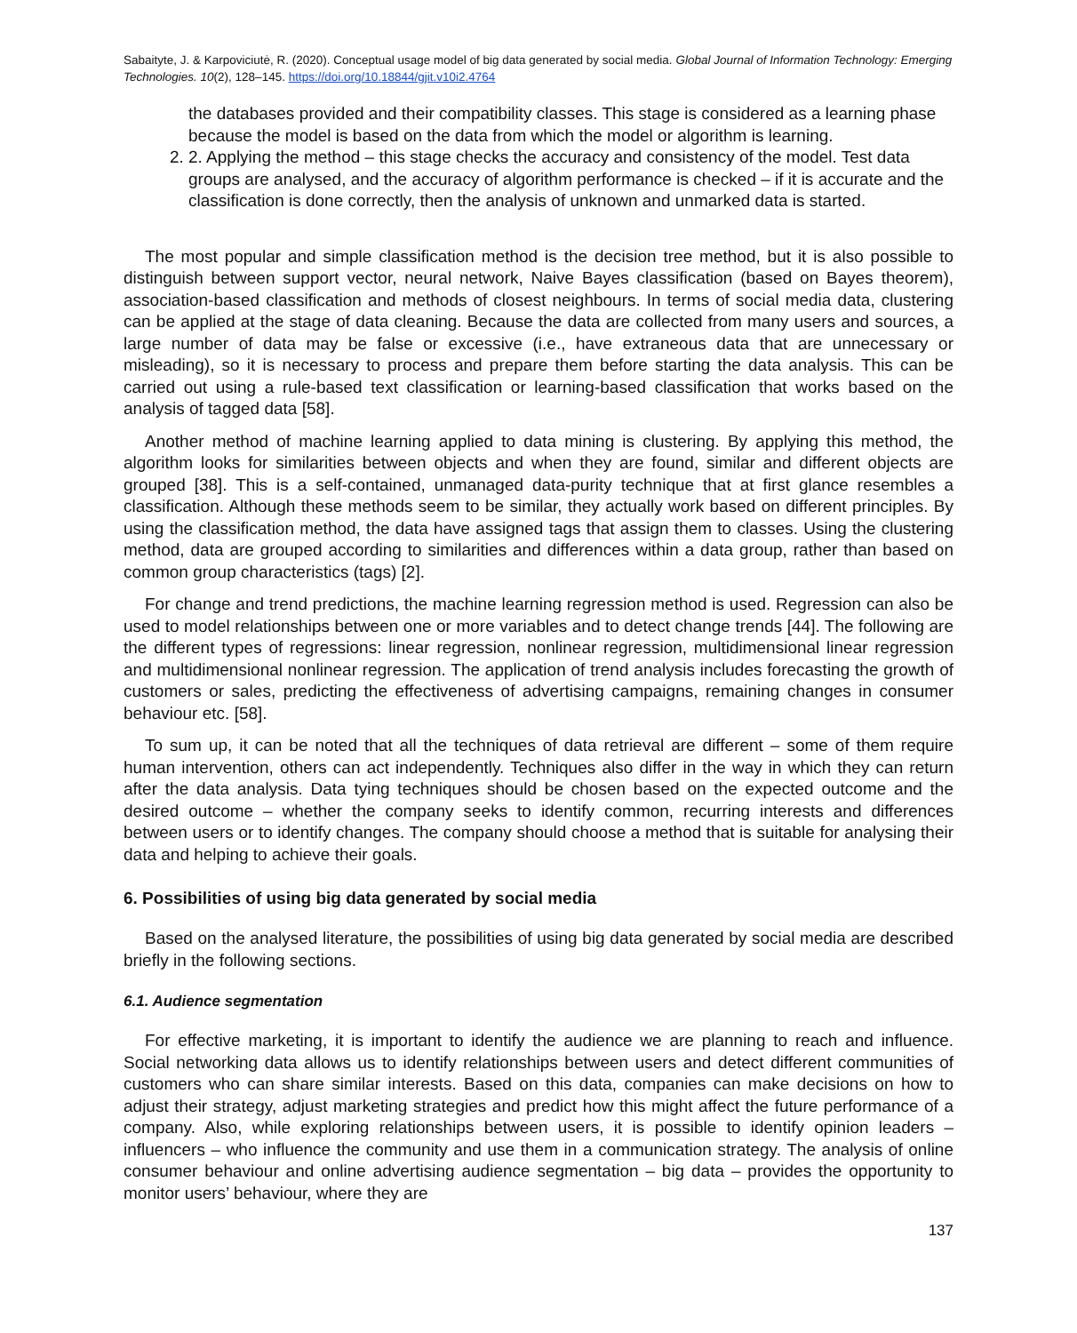Sabaityte, J. & Karpoviciutė, R. (2020). Conceptual usage model of big data generated by social media. Global Journal of Information Technology: Emerging Technologies. 10(2), 128–145. https://doi.org/10.18844/gjit.v10i2.4764
the databases provided and their compatibility classes. This stage is considered as a learning phase because the model is based on the data from which the model or algorithm is learning.
2. 2. Applying the method – this stage checks the accuracy and consistency of the model. Test data groups are analysed, and the accuracy of algorithm performance is checked – if it is accurate and the classification is done correctly, then the analysis of unknown and unmarked data is started.
The most popular and simple classification method is the decision tree method, but it is also possible to distinguish between support vector, neural network, Naive Bayes classification (based on Bayes theorem), association-based classification and methods of closest neighbours. In terms of social media data, clustering can be applied at the stage of data cleaning. Because the data are collected from many users and sources, a large number of data may be false or excessive (i.e., have extraneous data that are unnecessary or misleading), so it is necessary to process and prepare them before starting the data analysis. This can be carried out using a rule-based text classification or learning-based classification that works based on the analysis of tagged data [58].
Another method of machine learning applied to data mining is clustering. By applying this method, the algorithm looks for similarities between objects and when they are found, similar and different objects are grouped [38]. This is a self-contained, unmanaged data-purity technique that at first glance resembles a classification. Although these methods seem to be similar, they actually work based on different principles. By using the classification method, the data have assigned tags that assign them to classes. Using the clustering method, data are grouped according to similarities and differences within a data group, rather than based on common group characteristics (tags) [2].
For change and trend predictions, the machine learning regression method is used. Regression can also be used to model relationships between one or more variables and to detect change trends [44]. The following are the different types of regressions: linear regression, nonlinear regression, multidimensional linear regression and multidimensional nonlinear regression. The application of trend analysis includes forecasting the growth of customers or sales, predicting the effectiveness of advertising campaigns, remaining changes in consumer behaviour etc. [58].
To sum up, it can be noted that all the techniques of data retrieval are different – some of them require human intervention, others can act independently. Techniques also differ in the way in which they can return after the data analysis. Data tying techniques should be chosen based on the expected outcome and the desired outcome – whether the company seeks to identify common, recurring interests and differences between users or to identify changes. The company should choose a method that is suitable for analysing their data and helping to achieve their goals.
6. Possibilities of using big data generated by social media
Based on the analysed literature, the possibilities of using big data generated by social media are described briefly in the following sections.
6.1. Audience segmentation
For effective marketing, it is important to identify the audience we are planning to reach and influence. Social networking data allows us to identify relationships between users and detect different communities of customers who can share similar interests. Based on this data, companies can make decisions on how to adjust their strategy, adjust marketing strategies and predict how this might affect the future performance of a company. Also, while exploring relationships between users, it is possible to identify opinion leaders – influencers – who influence the community and use them in a communication strategy. The analysis of online consumer behaviour and online advertising audience segmentation – big data – provides the opportunity to monitor users’ behaviour, where they are
137